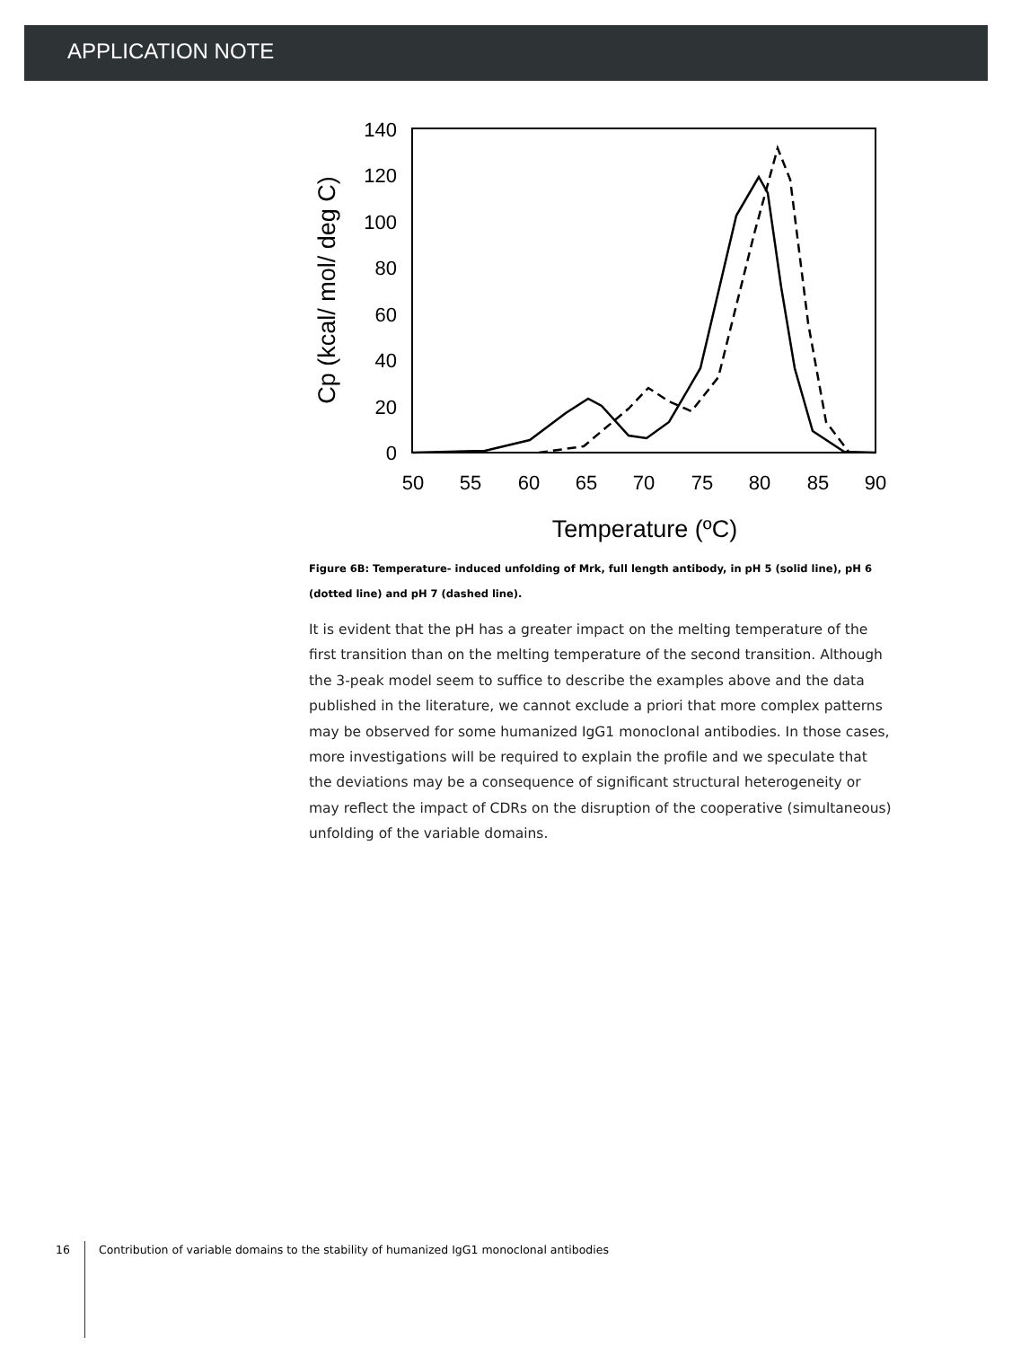APPLICATION NOTE
140
120
100
80
60
40
20
0
50
55
60
65
70
75
80
85
90
Temperature (ºC)
Cp (kcal/ mol/ deg C)
Figure 6B: Temperature- induced unfolding of Mrk, full length antibody, in pH 5 (solid line), pH 6 (dotted line) and pH 7 (dashed line).
It is evident that the pH has a greater impact on the melting temperature of the first transition than on the melting temperature of the second transition. Although the 3-peak model seem to suffice to describe the examples above and the data published in the literature, we cannot exclude a priori that more complex patterns may be observed for some humanized IgG1 monoclonal antibodies. In those cases, more investigations will be required to explain the profile and we speculate that the deviations may be a consequence of significant structural heterogeneity or may reflect the impact of CDRs on the disruption of the cooperative (simultaneous) unfolding of the variable domains.
16 Contribution of variable domains to the stability of humanized IgG1 monoclonal antibodies